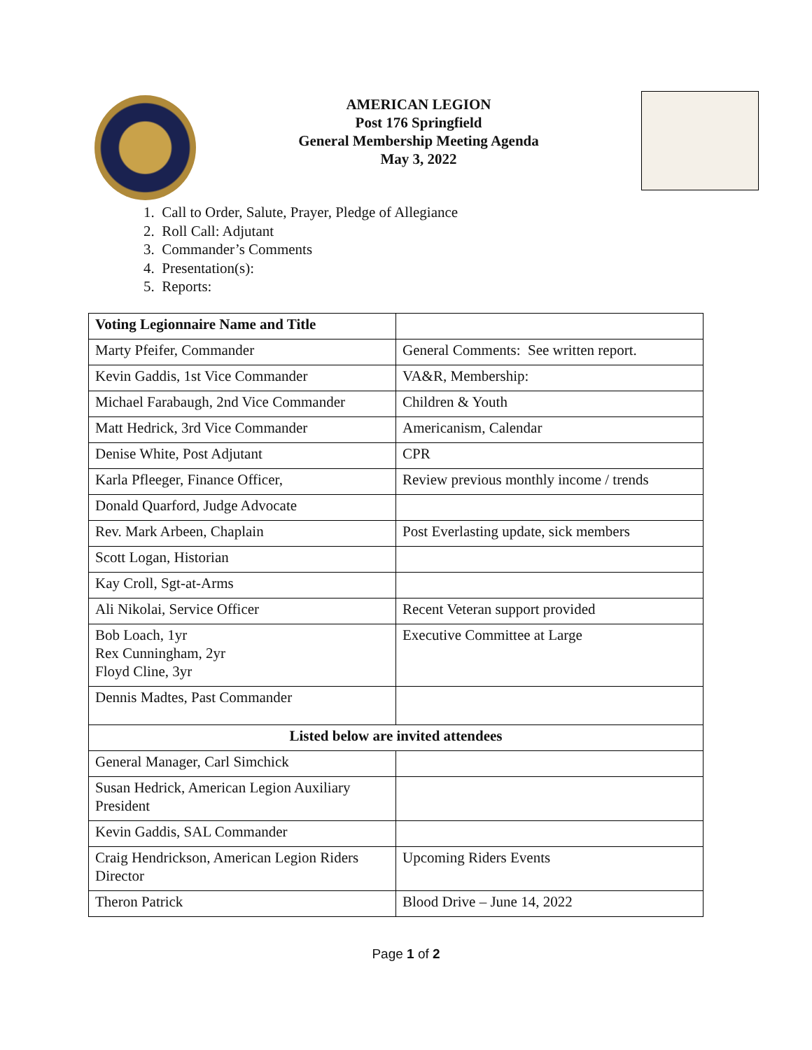AMERICAN LEGION
Post 176 Springfield
General Membership Meeting Agenda
May 3, 2022
1. Call to Order, Salute, Prayer, Pledge of Allegiance
2. Roll Call: Adjutant
3. Commander’s Comments
4. Presentation(s):
5. Reports:
| Voting Legionnaire Name and Title | |
| --- | --- |
| Marty Pfeifer, Commander | General Comments: See written report. |
| Kevin Gaddis, 1st Vice Commander | VA&R, Membership: |
| Michael Farabaugh, 2nd Vice Commander | Children & Youth |
| Matt Hedrick, 3rd Vice Commander | Americanism, Calendar |
| Denise White, Post Adjutant | CPR |
| Karla Pfleeger, Finance Officer, | Review previous monthly income / trends |
| Donald Quarford, Judge Advocate | |
| Rev. Mark Arbeen, Chaplain | Post Everlasting update, sick members |
| Scott Logan, Historian | |
| Kay Croll, Sgt-at-Arms | |
| Ali Nikolai, Service Officer | Recent Veteran support provided |
| Bob Loach, 1yr Rex Cunningham, 2yr Floyd Cline, 3yr | Executive Committee at Large |
| Dennis Madtes, Past Commander | |
| Listed below are invited attendees | |
| General Manager, Carl Simchick | |
| Susan Hedrick, American Legion Auxiliary President | |
| Kevin Gaddis, SAL Commander | |
| Craig Hendrickson, American Legion Riders Director | Upcoming Riders Events |
| Theron Patrick | Blood Drive – June 14, 2022 |
Page 1 of 2